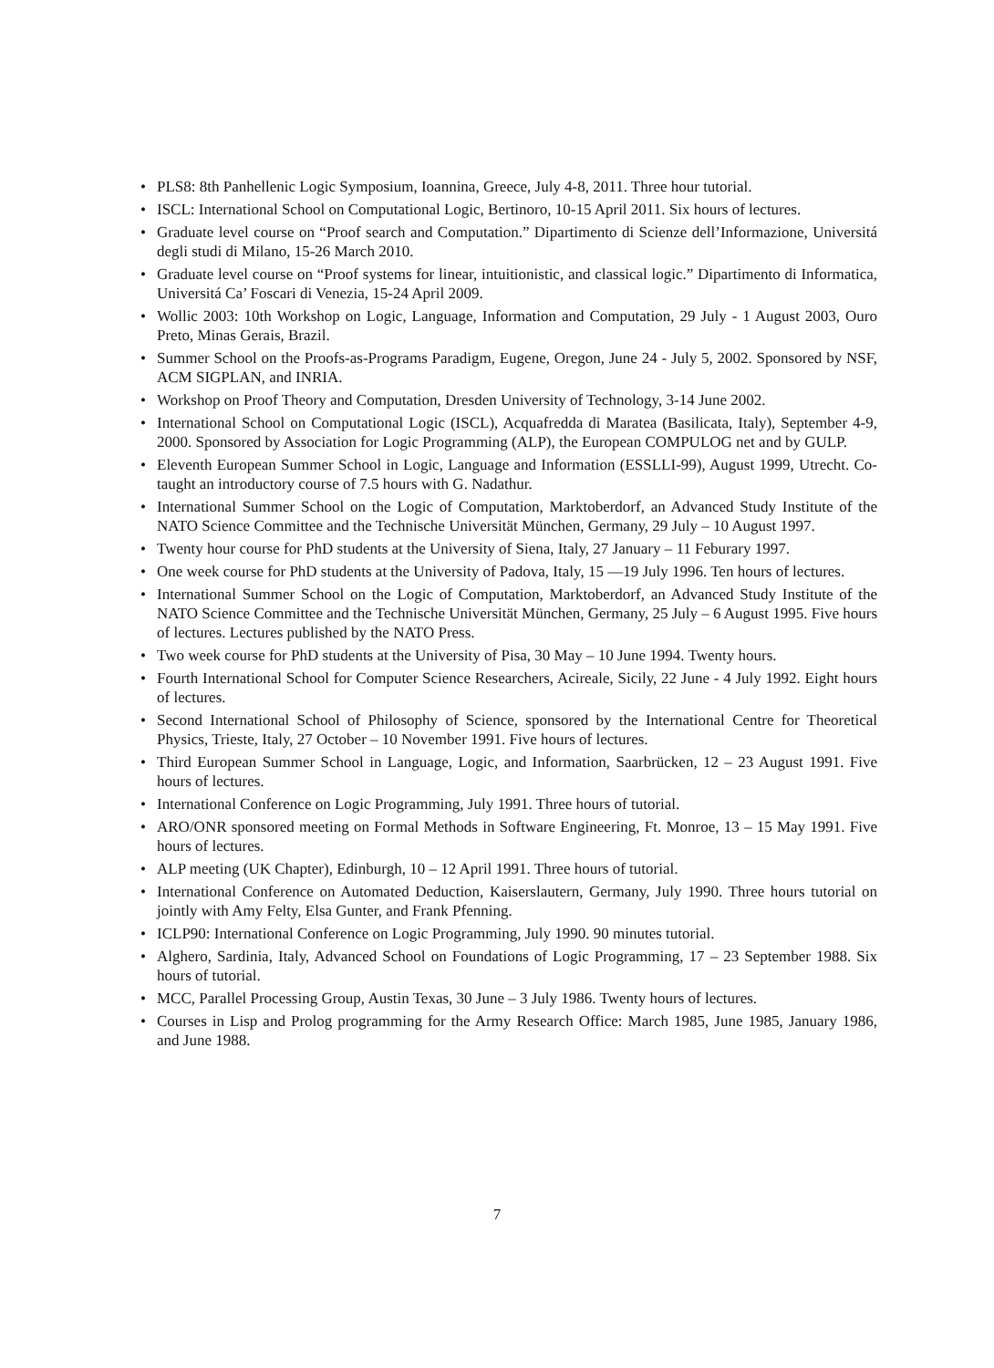• PLS8: 8th Panhellenic Logic Symposium, Ioannina, Greece, July 4-8, 2011. Three hour tutorial.
• ISCL: International School on Computational Logic, Bertinoro, 10-15 April 2011. Six hours of lectures.
• Graduate level course on “Proof search and Computation.” Dipartimento di Scienze dell’Informazione, Universitá degli studi di Milano, 15-26 March 2010.
• Graduate level course on “Proof systems for linear, intuitionistic, and classical logic.” Dipartimento di Informatica, Universitá Ca’ Foscari di Venezia, 15-24 April 2009.
• Wollic 2003: 10th Workshop on Logic, Language, Information and Computation, 29 July - 1 August 2003, Ouro Preto, Minas Gerais, Brazil.
• Summer School on the Proofs-as-Programs Paradigm, Eugene, Oregon, June 24 - July 5, 2002. Sponsored by NSF, ACM SIGPLAN, and INRIA.
• Workshop on Proof Theory and Computation, Dresden University of Technology, 3-14 June 2002.
• International School on Computational Logic (ISCL), Acquafredda di Maratea (Basilicata, Italy), September 4-9, 2000. Sponsored by Association for Logic Programming (ALP), the European COMPULOG net and by GULP.
• Eleventh European Summer School in Logic, Language and Information (ESSLLI-99), August 1999, Utrecht. Co-taught an introductory course of 7.5 hours with G. Nadathur.
• International Summer School on the Logic of Computation, Marktoberdorf, an Advanced Study Institute of the NATO Science Committee and the Technische Universität München, Germany, 29 July – 10 August 1997.
• Twenty hour course for PhD students at the University of Siena, Italy, 27 January – 11 Feburary 1997.
• One week course for PhD students at the University of Padova, Italy, 15 —19 July 1996. Ten hours of lectures.
• International Summer School on the Logic of Computation, Marktoberdorf, an Advanced Study Institute of the NATO Science Committee and the Technische Universität München, Germany, 25 July – 6 August 1995. Five hours of lectures. Lectures published by the NATO Press.
• Two week course for PhD students at the University of Pisa, 30 May – 10 June 1994. Twenty hours.
• Fourth International School for Computer Science Researchers, Acireale, Sicily, 22 June - 4 July 1992. Eight hours of lectures.
• Second International School of Philosophy of Science, sponsored by the International Centre for Theoretical Physics, Trieste, Italy, 27 October – 10 November 1991. Five hours of lectures.
• Third European Summer School in Language, Logic, and Information, Saarbrücken, 12 – 23 August 1991. Five hours of lectures.
• International Conference on Logic Programming, July 1991. Three hours of tutorial.
• ARO/ONR sponsored meeting on Formal Methods in Software Engineering, Ft. Monroe, 13 – 15 May 1991. Five hours of lectures.
• ALP meeting (UK Chapter), Edinburgh, 10 – 12 April 1991. Three hours of tutorial.
• International Conference on Automated Deduction, Kaiserslautern, Germany, July 1990. Three hours tutorial on jointly with Amy Felty, Elsa Gunter, and Frank Pfenning.
• ICLP90: International Conference on Logic Programming, July 1990. 90 minutes tutorial.
• Alghero, Sardinia, Italy, Advanced School on Foundations of Logic Programming, 17 – 23 September 1988. Six hours of tutorial.
• MCC, Parallel Processing Group, Austin Texas, 30 June – 3 July 1986. Twenty hours of lectures.
• Courses in Lisp and Prolog programming for the Army Research Office: March 1985, June 1985, January 1986, and June 1988.
7